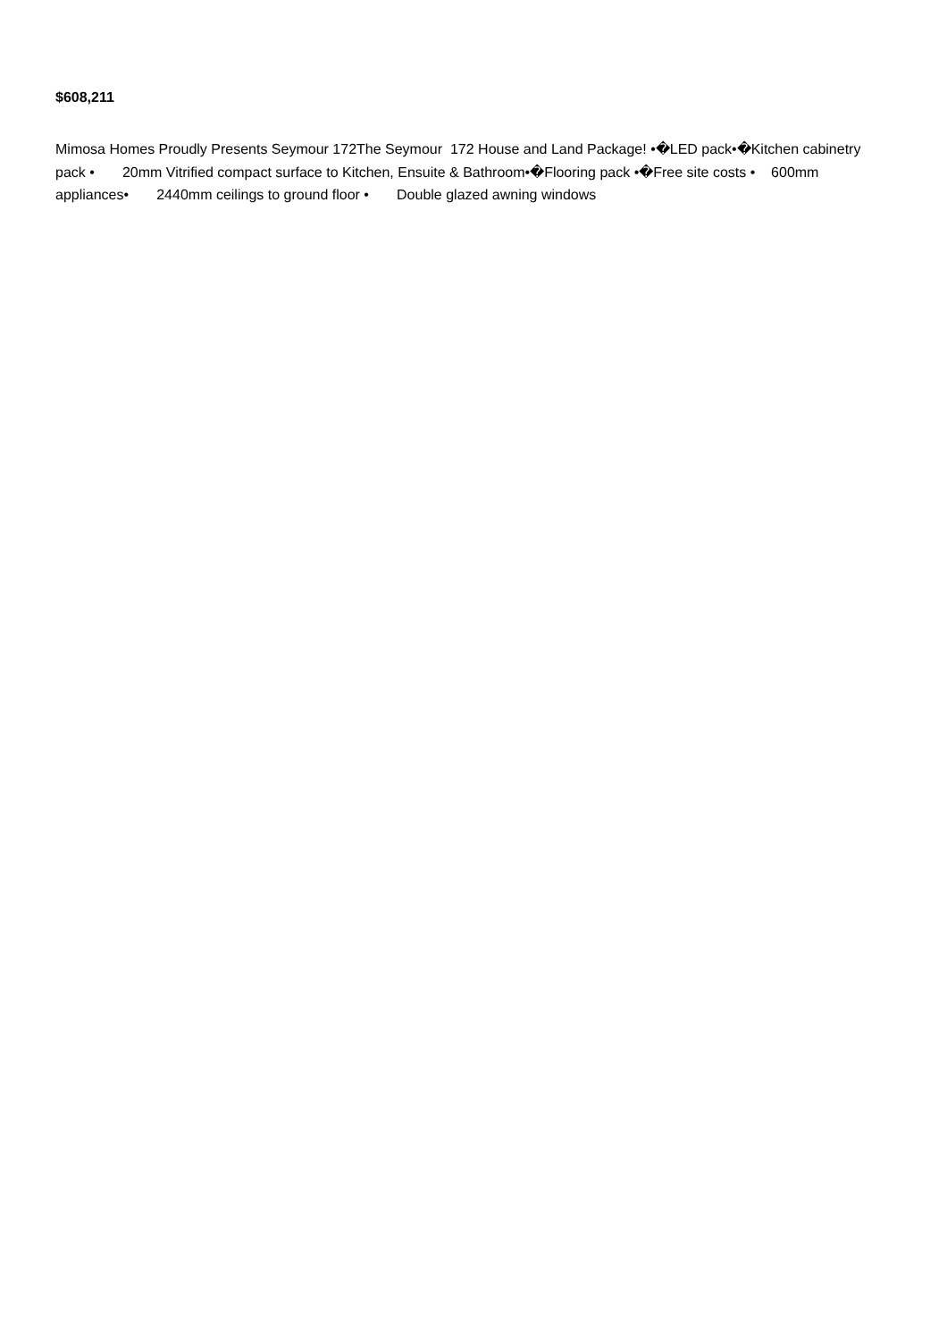$608,211
Mimosa Homes Proudly Presents Seymour 172The Seymour 172 House and Land Package! •�LED pack•�Kitchen cabinetry pack • 20mm Vitrified compact surface to Kitchen, Ensuite & Bathroom•�Flooring pack •�Free site costs • 600mm appliances• 2440mm ceilings to ground floor • Double glazed awning windows